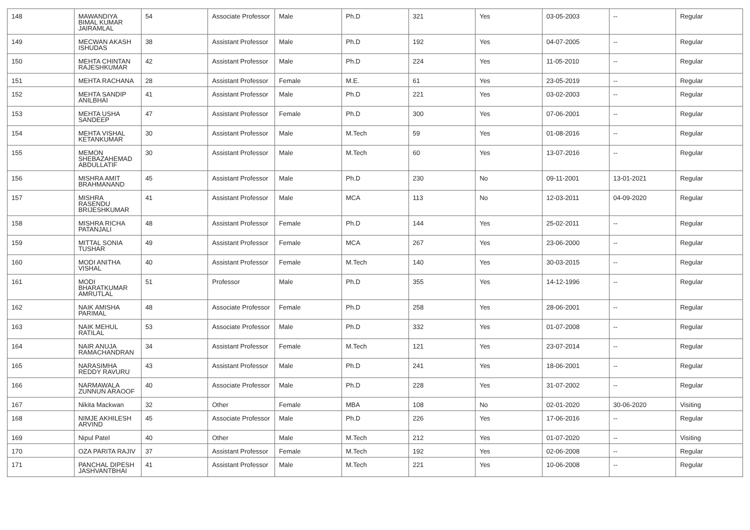| 148 | MAWANDIYA BIMAL KUMAR JAIRAMLAL | 54 | Associate Professor | Male | Ph.D | 321 | Yes | 03-05-2003 | -- | Regular |
| 149 | MECWAN AKASH ISHUDAS | 38 | Assistant Professor | Male | Ph.D | 192 | Yes | 04-07-2005 | -- | Regular |
| 150 | MEHTA CHINTAN RAJESHKUMAR | 42 | Assistant Professor | Male | Ph.D | 224 | Yes | 11-05-2010 | -- | Regular |
| 151 | MEHTA RACHANA | 28 | Assistant Professor | Female | M.E. | 61 | Yes | 23-05-2019 | -- | Regular |
| 152 | MEHTA SANDIP ANILBHAI | 41 | Assistant Professor | Male | Ph.D | 221 | Yes | 03-02-2003 | -- | Regular |
| 153 | MEHTA USHA SANDEEP | 47 | Assistant Professor | Female | Ph.D | 300 | Yes | 07-06-2001 | -- | Regular |
| 154 | MEHTA VISHAL KETANKUMAR | 30 | Assistant Professor | Male | M.Tech | 59 | Yes | 01-08-2016 | -- | Regular |
| 155 | MEMON SHEBAZAHEMAD ABDULLATIF | 30 | Assistant Professor | Male | M.Tech | 60 | Yes | 13-07-2016 | -- | Regular |
| 156 | MISHRA AMIT BRAHMANAND | 45 | Assistant Professor | Male | Ph.D | 230 | No | 09-11-2001 | 13-01-2021 | Regular |
| 157 | MISHRA RASENDU BRIJESHKUMAR | 41 | Assistant Professor | Male | MCA | 113 | No | 12-03-2011 | 04-09-2020 | Regular |
| 158 | MISHRA RICHA PATANJALI | 48 | Assistant Professor | Female | Ph.D | 144 | Yes | 25-02-2011 | -- | Regular |
| 159 | MITTAL SONIA TUSHAR | 49 | Assistant Professor | Female | MCA | 267 | Yes | 23-06-2000 | -- | Regular |
| 160 | MODI ANITHA VISHAL | 40 | Assistant Professor | Female | M.Tech | 140 | Yes | 30-03-2015 | -- | Regular |
| 161 | MODI BHARATKUMAR AMRUTLAL | 51 | Professor | Male | Ph.D | 355 | Yes | 14-12-1996 | -- | Regular |
| 162 | NAIK AMISHA PARIMAL | 48 | Associate Professor | Female | Ph.D | 258 | Yes | 28-06-2001 | -- | Regular |
| 163 | NAIK MEHUL RATILAL | 53 | Associate Professor | Male | Ph.D | 332 | Yes | 01-07-2008 | -- | Regular |
| 164 | NAIR ANUJA RAMACHANDRAN | 34 | Assistant Professor | Female | M.Tech | 121 | Yes | 23-07-2014 | -- | Regular |
| 165 | NARASIMHA REDDY RAVURU | 43 | Assistant Professor | Male | Ph.D | 241 | Yes | 18-06-2001 | -- | Regular |
| 166 | NARMAWALA ZUNNUN ARAOOF | 40 | Associate Professor | Male | Ph.D | 228 | Yes | 31-07-2002 | -- | Regular |
| 167 | Nikita Mackwan | 32 | Other | Female | MBA | 108 | No | 02-01-2020 | 30-06-2020 | Visiting |
| 168 | NIMJE AKHILESH ARVIND | 45 | Associate Professor | Male | Ph.D | 226 | Yes | 17-06-2016 | -- | Regular |
| 169 | Nipul Patel | 40 | Other | Male | M.Tech | 212 | Yes | 01-07-2020 | -- | Visiting |
| 170 | OZA PARITA RAJIV | 37 | Assistant Professor | Female | M.Tech | 192 | Yes | 02-06-2008 | -- | Regular |
| 171 | PANCHAL DIPESH JASHVANTBHAI | 41 | Assistant Professor | Male | M.Tech | 221 | Yes | 10-06-2008 | -- | Regular |